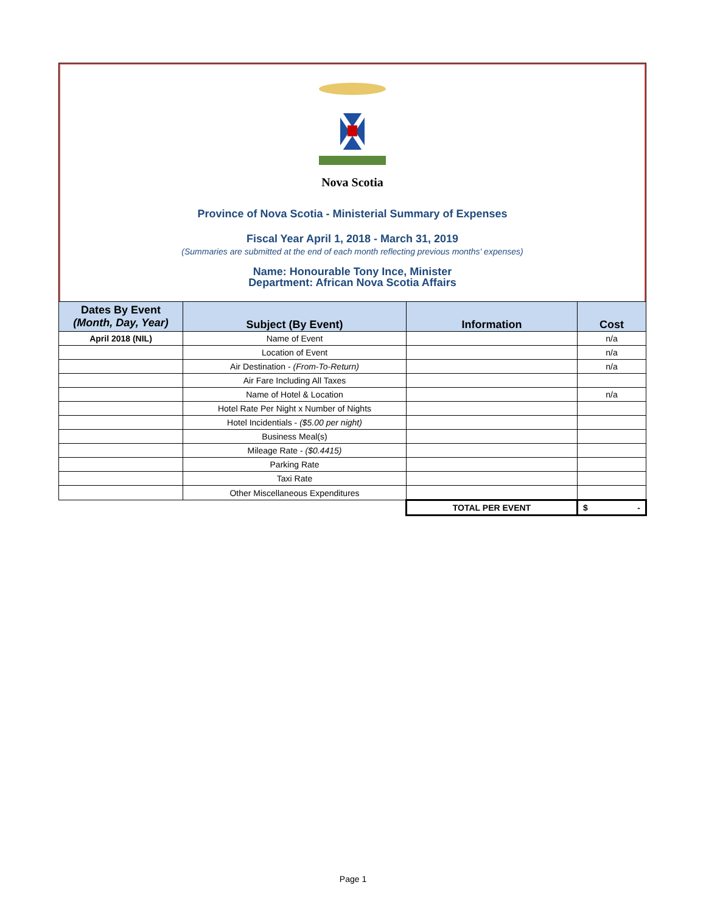Nova Scotia
Province of Nova Scotia - Ministerial Summary of Expenses
Fiscal Year April 1, 2018 - March 31, 2019
(Summaries are submitted at the end of each month reflecting previous months' expenses)
Name: Honourable Tony Ince, Minister
Department: African Nova Scotia Affairs
| Dates By Event (Month, Day, Year) | Subject (By Event) | Information | Cost |
| --- | --- | --- | --- |
| April 2018 (NIL) | Name of Event | | n/a |
| | Location of Event | | n/a |
| | Air Destination - (From-To-Return) | | n/a |
| | Air Fare Including All Taxes | | |
| | Name of Hotel & Location | | n/a |
| | Hotel Rate Per Night x Number of Nights | | |
| | Hotel Incidentials - ($5.00 per night) | | |
| | Business Meal(s) | | |
| | Mileage Rate - ($0.4415) | | |
| | Parking Rate | | |
| | Taxi Rate | | |
| | Other Miscellaneous Expenditures | | |
| | | TOTAL PER EVENT | $ - |
Page 1